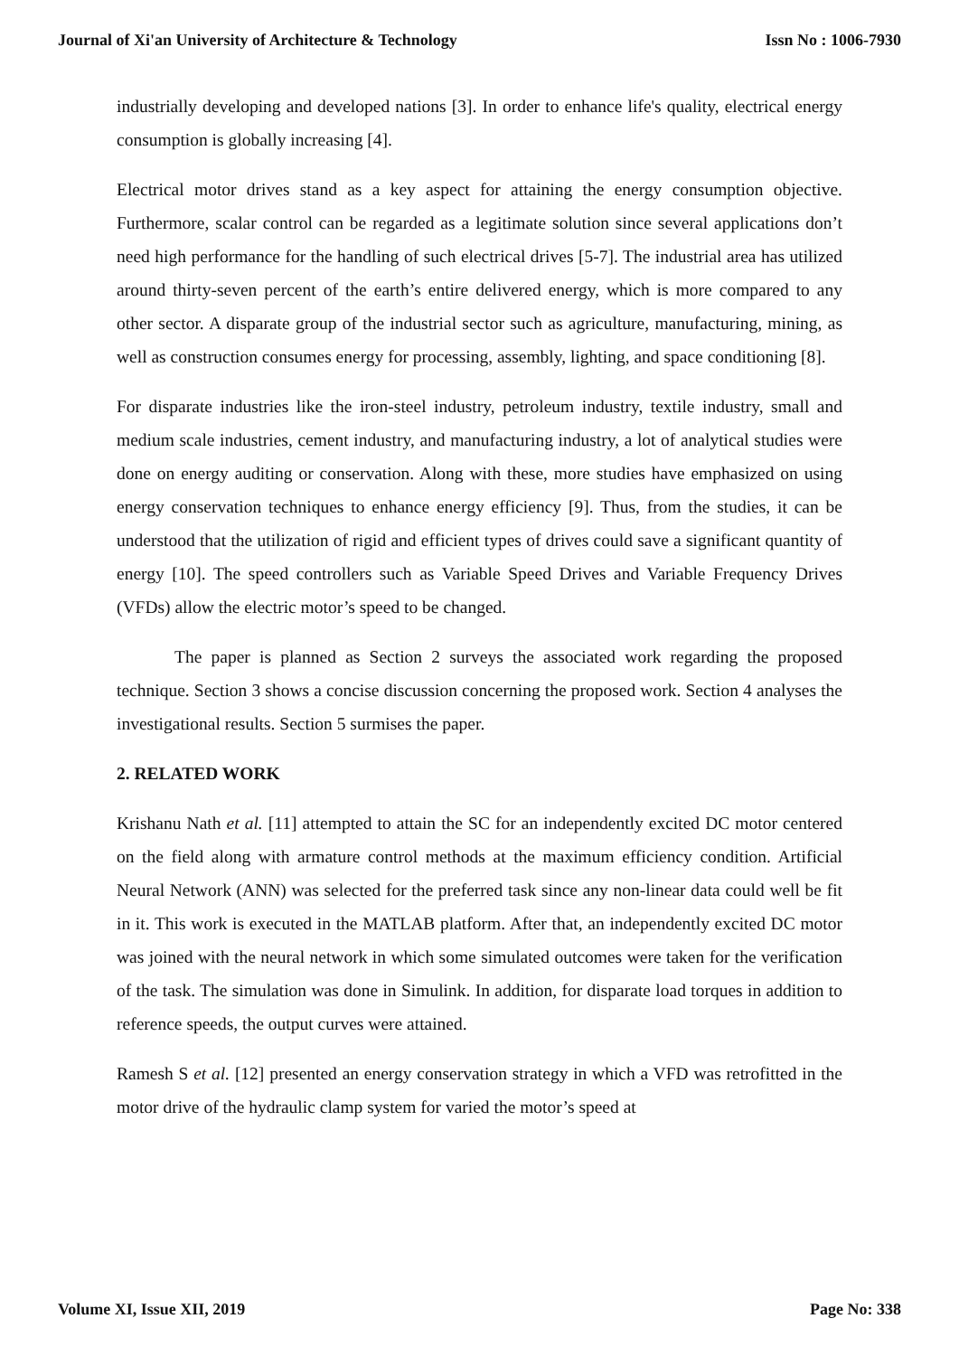Journal of Xi'an University of Architecture & Technology Issn No : 1006-7930
industrially developing and developed nations [3]. In order to enhance life's quality, electrical energy consumption is globally increasing [4].
Electrical motor drives stand as a key aspect for attaining the energy consumption objective. Furthermore, scalar control can be regarded as a legitimate solution since several applications don’t need high performance for the handling of such electrical drives [5-7]. The industrial area has utilized around thirty-seven percent of the earth’s entire delivered energy, which is more compared to any other sector. A disparate group of the industrial sector such as agriculture, manufacturing, mining, as well as construction consumes energy for processing, assembly, lighting, and space conditioning [8].
For disparate industries like the iron-steel industry, petroleum industry, textile industry, small and medium scale industries, cement industry, and manufacturing industry, a lot of analytical studies were done on energy auditing or conservation. Along with these, more studies have emphasized on using energy conservation techniques to enhance energy efficiency [9]. Thus, from the studies, it can be understood that the utilization of rigid and efficient types of drives could save a significant quantity of energy [10]. The speed controllers such as Variable Speed Drives and Variable Frequency Drives (VFDs) allow the electric motor’s speed to be changed.
The paper is planned as Section 2 surveys the associated work regarding the proposed technique. Section 3 shows a concise discussion concerning the proposed work. Section 4 analyses the investigational results. Section 5 surmises the paper.
2. RELATED WORK
Krishanu Nath et al. [11] attempted to attain the SC for an independently excited DC motor centered on the field along with armature control methods at the maximum efficiency condition. Artificial Neural Network (ANN) was selected for the preferred task since any non-linear data could well be fit in it. This work is executed in the MATLAB platform. After that, an independently excited DC motor was joined with the neural network in which some simulated outcomes were taken for the verification of the task. The simulation was done in Simulink. In addition, for disparate load torques in addition to reference speeds, the output curves were attained.
Ramesh S et al. [12] presented an energy conservation strategy in which a VFD was retrofitted in the motor drive of the hydraulic clamp system for varied the motor’s speed at
Volume XI, Issue XII, 2019 Page No: 338